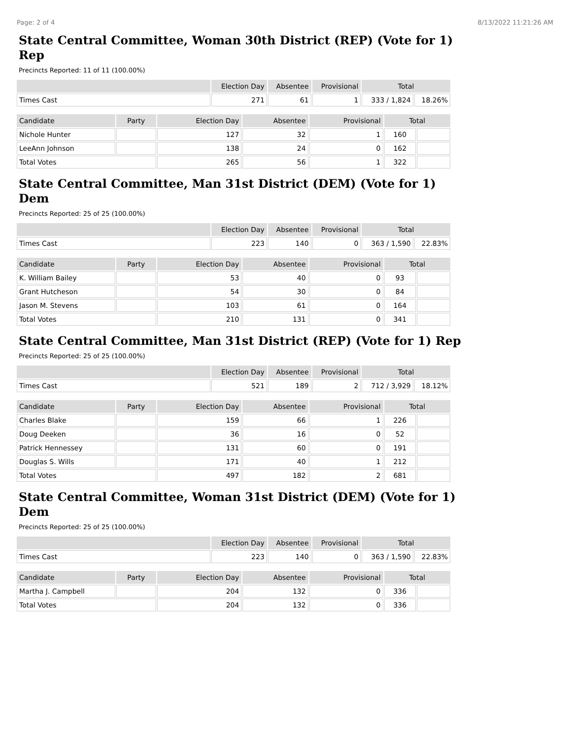Page: 2 of 4 8/13/2022 11:21:26 AM
State Central Committee, Woman 30th District (REP) (Vote for 1) Rep
Precincts Reported: 11 of 11 (100.00%)
| | Election Day | Absentee | Provisional | Total | |
| --- | --- | --- | --- | --- | --- |
| Times Cast | 271 | 61 | 1 | 333 / 1,824 | 18.26% |
| Candidate | Party | Election Day | Absentee | Provisional | Total | |
| --- | --- | --- | --- | --- | --- | --- |
| Nichole Hunter | | 127 | 32 | 1 | 160 | |
| LeeAnn Johnson | | 138 | 24 | 0 | 162 | |
| Total Votes | | 265 | 56 | 1 | 322 | |
State Central Committee, Man 31st District (DEM) (Vote for 1) Dem
Precincts Reported: 25 of 25 (100.00%)
| | Election Day | Absentee | Provisional | Total | |
| --- | --- | --- | --- | --- | --- |
| Times Cast | 223 | 140 | 0 | 363 / 1,590 | 22.83% |
| Candidate | Party | Election Day | Absentee | Provisional | Total | |
| --- | --- | --- | --- | --- | --- | --- |
| K. William Bailey | | 53 | 40 | 0 | 93 | |
| Grant Hutcheson | | 54 | 30 | 0 | 84 | |
| Jason M. Stevens | | 103 | 61 | 0 | 164 | |
| Total Votes | | 210 | 131 | 0 | 341 | |
State Central Committee, Man 31st District (REP) (Vote for 1) Rep
Precincts Reported: 25 of 25 (100.00%)
| | Election Day | Absentee | Provisional | Total | |
| --- | --- | --- | --- | --- | --- |
| Times Cast | 521 | 189 | 2 | 712 / 3,929 | 18.12% |
| Candidate | Party | Election Day | Absentee | Provisional | Total | |
| --- | --- | --- | --- | --- | --- | --- |
| Charles Blake | | 159 | 66 | 1 | 226 | |
| Doug Deeken | | 36 | 16 | 0 | 52 | |
| Patrick Hennessey | | 131 | 60 | 0 | 191 | |
| Douglas S. Wills | | 171 | 40 | 1 | 212 | |
| Total Votes | | 497 | 182 | 2 | 681 | |
State Central Committee, Woman 31st District (DEM) (Vote for 1) Dem
Precincts Reported: 25 of 25 (100.00%)
| | Election Day | Absentee | Provisional | Total | |
| --- | --- | --- | --- | --- | --- |
| Times Cast | 223 | 140 | 0 | 363 / 1,590 | 22.83% |
| Candidate | Party | Election Day | Absentee | Provisional | Total | |
| --- | --- | --- | --- | --- | --- | --- |
| Martha J. Campbell | | 204 | 132 | 0 | 336 | |
| Total Votes | | 204 | 132 | 0 | 336 | |